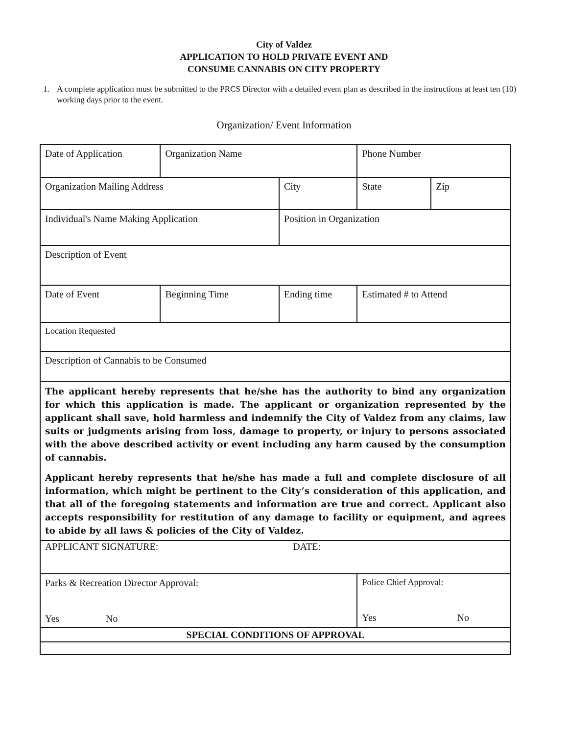City of Valdez
APPLICATION TO HOLD PRIVATE EVENT AND
CONSUME CANNABIS ON CITY PROPERTY
1. A complete application must be submitted to the PRCS Director with a detailed event plan as described in the instructions at least ten (10) working days prior to the event.
Organization/ Event Information
| Date of Application | Organization Name | | Phone Number | |
| Organization Mailing Address | | City | State | Zip |
| Individual's Name Making Application | | Position in Organization | | |
| Description of Event | | | | |
| Date of Event | Beginning Time | Ending time | Estimated # to Attend | |
| Location Requested | | | | |
| Description of Cannabis to be Consumed | | | | |
| The applicant hereby represents that he/she has the authority to bind any organization for which this application is made. The applicant or organization represented by the applicant shall save, hold harmless and indemnify the City of Valdez from any claims, law suits or judgments arising from loss, damage to property, or injury to persons associated with the above described activity or event including any harm caused by the consumption of cannabis. Applicant hereby represents that he/she has made a full and complete disclosure of all information, which might be pertinent to the City’s consideration of this application, and that all of the foregoing statements and information are true and correct. Applicant also accepts responsibility for restitution of any damage to facility or equipment, and agrees to abide by all laws & policies of the City of Valdez. | | | | |
| APPLICANT SIGNATURE: DATE: | | | | |
| Parks & Recreation Director Approval: Yes No | | | Police Chief Approval: Yes No | |
| SPECIAL CONDITIONS OF APPROVAL | | | | |